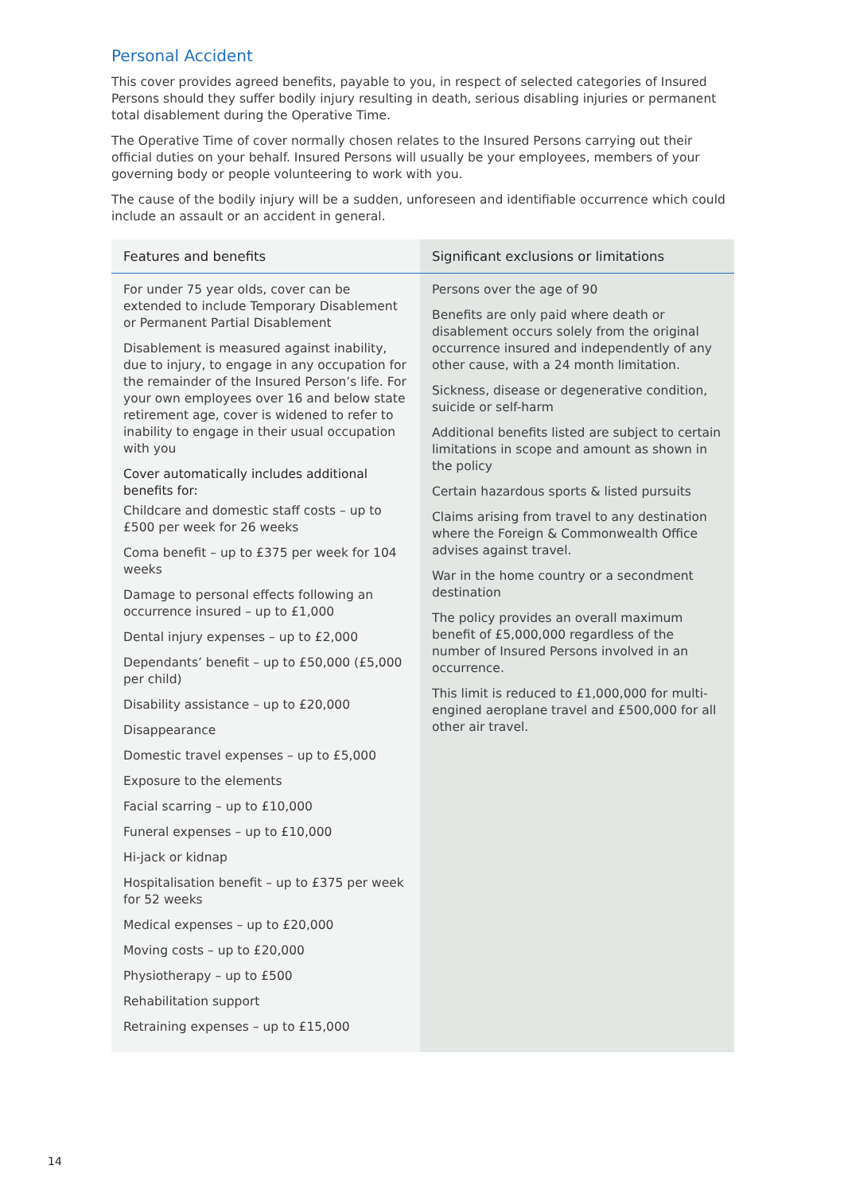Personal Accident
This cover provides agreed benefits, payable to you, in respect of selected categories of Insured Persons should they suffer bodily injury resulting in death, serious disabling injuries or permanent total disablement during the Operative Time.
The Operative Time of cover normally chosen relates to the Insured Persons carrying out their official duties on your behalf. Insured Persons will usually be your employees, members of your governing body or people volunteering to work with you.
The cause of the bodily injury will be a sudden, unforeseen and identifiable occurrence which could include an assault or an accident in general.
| Features and benefits | Significant exclusions or limitations |
| --- | --- |
| For under 75 year olds, cover can be extended to include Temporary Disablement or Permanent Partial Disablement Disablement is measured against inability, due to injury, to engage in any occupation for the remainder of the Insured Person’s life. For your own employees over 16 and below state retirement age, cover is widened to refer to inability to engage in their usual occupation with you Cover automatically includes additional benefits for: Childcare and domestic staff costs – up to £500 per week for 26 weeks Coma benefit – up to £375 per week for 104 weeks Damage to personal effects following an occurrence insured – up to £1,000 Dental injury expenses – up to £2,000 Dependants’ benefit – up to £50,000 (£5,000 per child) Disability assistance – up to £20,000 Disappearance Domestic travel expenses – up to £5,000 Exposure to the elements Facial scarring – up to £10,000 Funeral expenses – up to £10,000 Hi-jack or kidnap Hospitalisation benefit – up to £375 per week for 52 weeks Medical expenses – up to £20,000 Moving costs – up to £20,000 Physiotherapy – up to £500 Rehabilitation support Retraining expenses – up to £15,000 | Persons over the age of 90 Benefits are only paid where death or disablement occurs solely from the original occurrence insured and independently of any other cause, with a 24 month limitation. Sickness, disease or degenerative condition, suicide or self-harm Additional benefits listed are subject to certain limitations in scope and amount as shown in the policy Certain hazardous sports & listed pursuits Claims arising from travel to any destination where the Foreign & Commonwealth Office advises against travel. War in the home country or a secondment destination The policy provides an overall maximum benefit of £5,000,000 regardless of the number of Insured Persons involved in an occurrence. This limit is reduced to £1,000,000 for multi-engined aeroplane travel and £500,000 for all other air travel. |
14